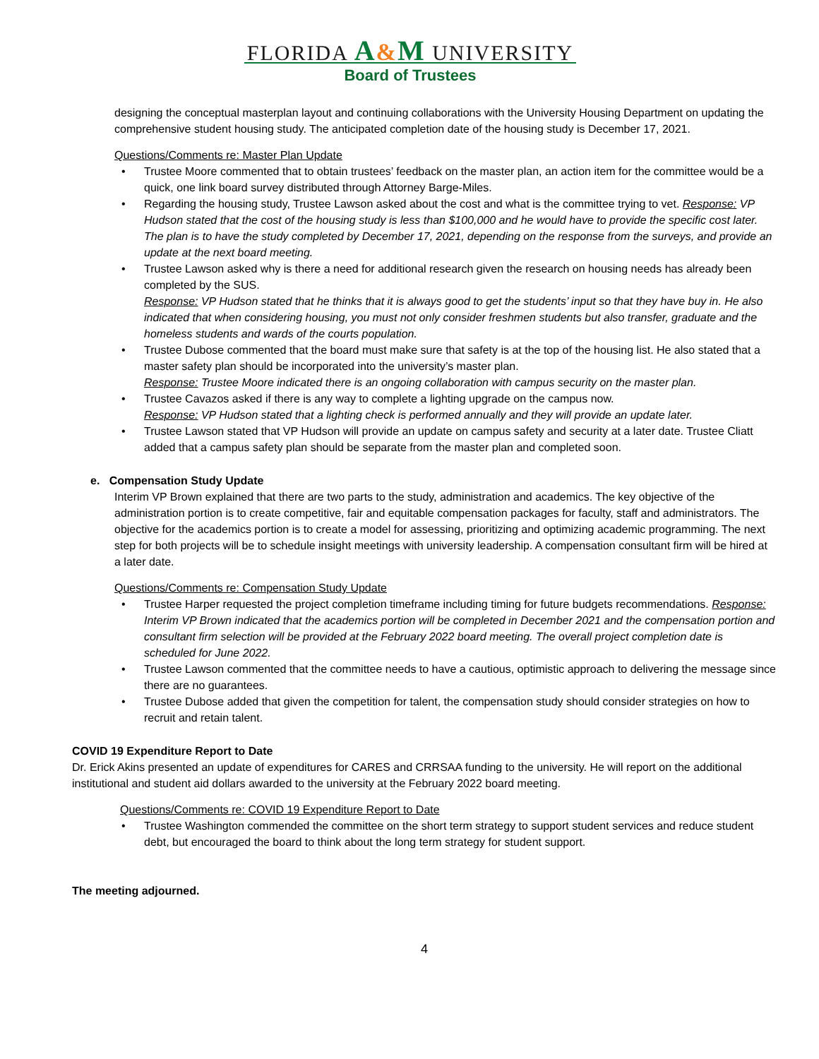FLORIDA A&M UNIVERSITY
Board of Trustees
designing the conceptual masterplan layout and continuing collaborations with the University Housing Department on updating the comprehensive student housing study. The anticipated completion date of the housing study is December 17, 2021.
Questions/Comments re: Master Plan Update
Trustee Moore commented that to obtain trustees’ feedback on the master plan, an action item for the committee would be a quick, one link board survey distributed through Attorney Barge-Miles.
Regarding the housing study, Trustee Lawson asked about the cost and what is the committee trying to vet. Response: VP Hudson stated that the cost of the housing study is less than $100,000 and he would have to provide the specific cost later. The plan is to have the study completed by December 17, 2021, depending on the response from the surveys, and provide an update at the next board meeting.
Trustee Lawson asked why is there a need for additional research given the research on housing needs has already been completed by the SUS.
Response: VP Hudson stated that he thinks that it is always good to get the students’ input so that they have buy in. He also indicated that when considering housing, you must not only consider freshmen students but also transfer, graduate and the homeless students and wards of the courts population.
Trustee Dubose commented that the board must make sure that safety is at the top of the housing list. He also stated that a master safety plan should be incorporated into the university’s master plan.
Response: Trustee Moore indicated there is an ongoing collaboration with campus security on the master plan.
Trustee Cavazos asked if there is any way to complete a lighting upgrade on the campus now.
Response: VP Hudson stated that a lighting check is performed annually and they will provide an update later.
Trustee Lawson stated that VP Hudson will provide an update on campus safety and security at a later date. Trustee Cliatt added that a campus safety plan should be separate from the master plan and completed soon.
e. Compensation Study Update
Interim VP Brown explained that there are two parts to the study, administration and academics. The key objective of the administration portion is to create competitive, fair and equitable compensation packages for faculty, staff and administrators. The objective for the academics portion is to create a model for assessing, prioritizing and optimizing academic programming. The next step for both projects will be to schedule insight meetings with university leadership. A compensation consultant firm will be hired at a later date.
Questions/Comments re: Compensation Study Update
Trustee Harper requested the project completion timeframe including timing for future budgets recommendations. Response: Interim VP Brown indicated that the academics portion will be completed in December 2021 and the compensation portion and consultant firm selection will be provided at the February 2022 board meeting. The overall project completion date is scheduled for June 2022.
Trustee Lawson commented that the committee needs to have a cautious, optimistic approach to delivering the message since there are no guarantees.
Trustee Dubose added that given the competition for talent, the compensation study should consider strategies on how to recruit and retain talent.
COVID 19 Expenditure Report to Date
Dr. Erick Akins presented an update of expenditures for CARES and CRRSAA funding to the university. He will report on the additional institutional and student aid dollars awarded to the university at the February 2022 board meeting.
Questions/Comments re: COVID 19 Expenditure Report to Date
Trustee Washington commended the committee on the short term strategy to support student services and reduce student debt, but encouraged the board to think about the long term strategy for student support.
The meeting adjourned.
4